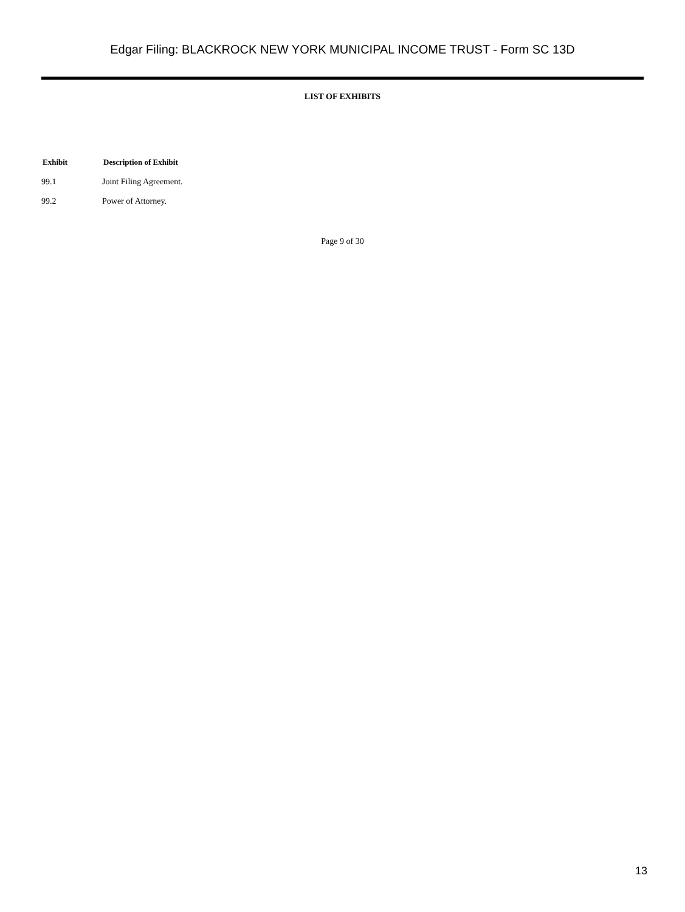Edgar Filing: BLACKROCK NEW YORK MUNICIPAL INCOME TRUST - Form SC 13D
LIST OF EXHIBITS
| Exhibit | Description of Exhibit |
| --- | --- |
| 99.1 | Joint Filing Agreement. |
| 99.2 | Power of Attorney. |
Page 9 of 30
13